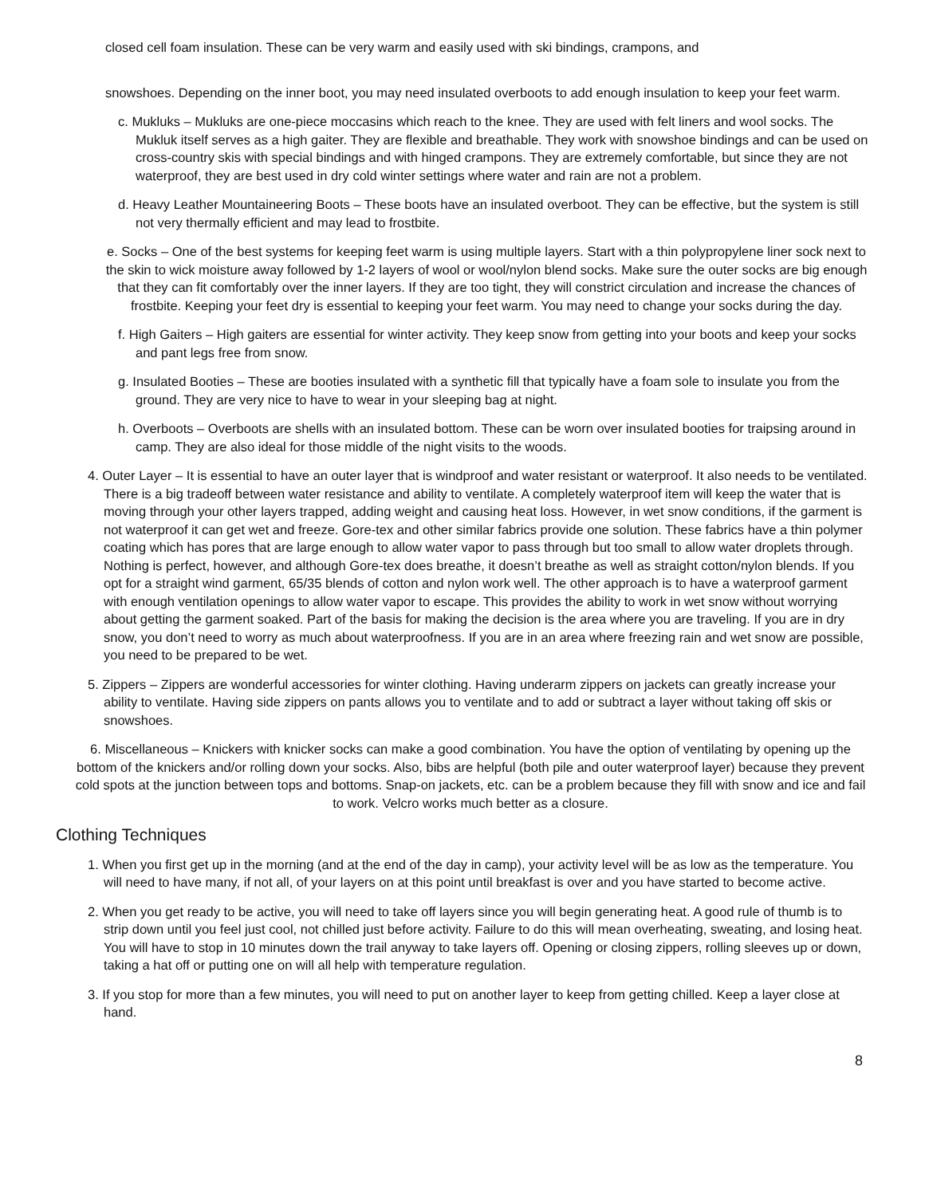closed cell foam insulation. These can be very warm and easily used with ski bindings, crampons, and
snowshoes. Depending on the inner boot, you may need insulated overboots to add enough insulation to keep your feet warm.
c. Mukluks – Mukluks are one-piece moccasins which reach to the knee. They are used with felt liners and wool socks. The Mukluk itself serves as a high gaiter. They are flexible and breathable. They work with snowshoe bindings and can be used on cross-country skis with special bindings and with hinged crampons. They are extremely comfortable, but since they are not waterproof, they are best used in dry cold winter settings where water and rain are not a problem.
d. Heavy Leather Mountaineering Boots – These boots have an insulated overboot. They can be effective, but the system is still not very thermally efficient and may lead to frostbite.
e. Socks – One of the best systems for keeping feet warm is using multiple layers. Start with a thin polypropylene liner sock next to the skin to wick moisture away followed by 1-2 layers of wool or wool/nylon blend socks. Make sure the outer socks are big enough that they can fit comfortably over the inner layers. If they are too tight, they will constrict circulation and increase the chances of frostbite. Keeping your feet dry is essential to keeping your feet warm. You may need to change your socks during the day.
f. High Gaiters – High gaiters are essential for winter activity. They keep snow from getting into your boots and keep your socks and pant legs free from snow.
g. Insulated Booties – These are booties insulated with a synthetic fill that typically have a foam sole to insulate you from the ground. They are very nice to have to wear in your sleeping bag at night.
h. Overboots – Overboots are shells with an insulated bottom. These can be worn over insulated booties for traipsing around in camp. They are also ideal for those middle of the night visits to the woods.
4. Outer Layer – It is essential to have an outer layer that is windproof and water resistant or waterproof. It also needs to be ventilated. There is a big tradeoff between water resistance and ability to ventilate. A completely waterproof item will keep the water that is moving through your other layers trapped, adding weight and causing heat loss. However, in wet snow conditions, if the garment is not waterproof it can get wet and freeze. Gore-tex and other similar fabrics provide one solution. These fabrics have a thin polymer coating which has pores that are large enough to allow water vapor to pass through but too small to allow water droplets through. Nothing is perfect, however, and although Gore-tex does breathe, it doesn’t breathe as well as straight cotton/nylon blends. If you opt for a straight wind garment, 65/35 blends of cotton and nylon work well. The other approach is to have a waterproof garment with enough ventilation openings to allow water vapor to escape. This provides the ability to work in wet snow without worrying about getting the garment soaked. Part of the basis for making the decision is the area where you are traveling. If you are in dry snow, you don’t need to worry as much about waterproofness. If you are in an area where freezing rain and wet snow are possible, you need to be prepared to be wet.
5. Zippers – Zippers are wonderful accessories for winter clothing. Having underarm zippers on jackets can greatly increase your ability to ventilate. Having side zippers on pants allows you to ventilate and to add or subtract a layer without taking off skis or snowshoes.
6. Miscellaneous – Knickers with knicker socks can make a good combination. You have the option of ventilating by opening up the bottom of the knickers and/or rolling down your socks. Also, bibs are helpful (both pile and outer waterproof layer) because they prevent cold spots at the junction between tops and bottoms. Snap-on jackets, etc. can be a problem because they fill with snow and ice and fail to work. Velcro works much better as a closure.
Clothing Techniques
1. When you first get up in the morning (and at the end of the day in camp), your activity level will be as low as the temperature. You will need to have many, if not all, of your layers on at this point until breakfast is over and you have started to become active.
2. When you get ready to be active, you will need to take off layers since you will begin generating heat. A good rule of thumb is to strip down until you feel just cool, not chilled just before activity. Failure to do this will mean overheating, sweating, and losing heat. You will have to stop in 10 minutes down the trail anyway to take layers off. Opening or closing zippers, rolling sleeves up or down, taking a hat off or putting one on will all help with temperature regulation.
3. If you stop for more than a few minutes, you will need to put on another layer to keep from getting chilled. Keep a layer close at hand.
8